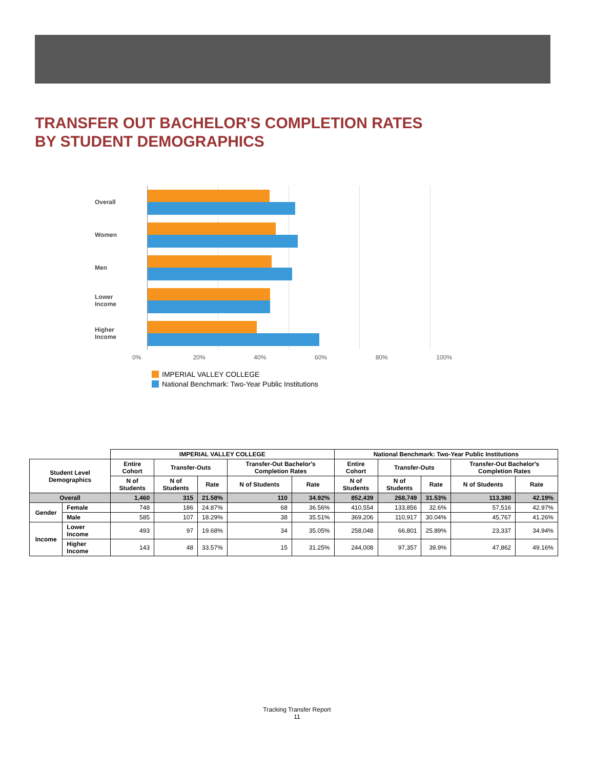TRANSFER OUT BACHELOR'S COMPLETION RATES
BY STUDENT DEMOGRAPHICS
Overall
Women
Men
Lower
Income
Higher
Income
0% 20% 40% 60% 80% 100%
IMPERIAL VALLEY COLLEGE
National Benchmark: Two-Year Public Institutions
| | | IMPERIAL VALLEY COLLEGE | | | | | National Benchmark: Two-Year Public Institutions | | | | |
| --- | --- | --- | --- | --- | --- | --- | --- | --- | --- | --- | --- |
| Student Level Demographics | | Entire Cohort | Transfer-Outs | | Transfer-Out Bachelor's Completion Rates | | Entire Cohort | Transfer-Outs | | Transfer-Out Bachelor's Completion Rates | |
| | | N of Students | N of Students | Rate | N of Students | Rate | N of Students | N of Students | Rate | N of Students | Rate |
| Overall | | 1,460 | 315 | 21.58% | 110 | 34.92% | 852,439 | 268,749 | 31.53% | 113,380 | 42.19% |
| Gender | Female | 748 | 186 | 24.87% | 68 | 36.56% | 410,554 | 133,856 | 32.6% | 57,516 | 42.97% |
| | Male | 585 | 107 | 18.29% | 38 | 35.51% | 369,206 | 110,917 | 30.04% | 45,767 | 41.26% |
| Income | Lower Income | 493 | 97 | 19.68% | 34 | 35.05% | 258,048 | 66,801 | 25.89% | 23,337 | 34.94% |
| | Higher Income | 143 | 48 | 33.57% | 15 | 31.25% | 244,008 | 97,357 | 39.9% | 47,862 | 49.16% |
Tracking Transfer Report
11